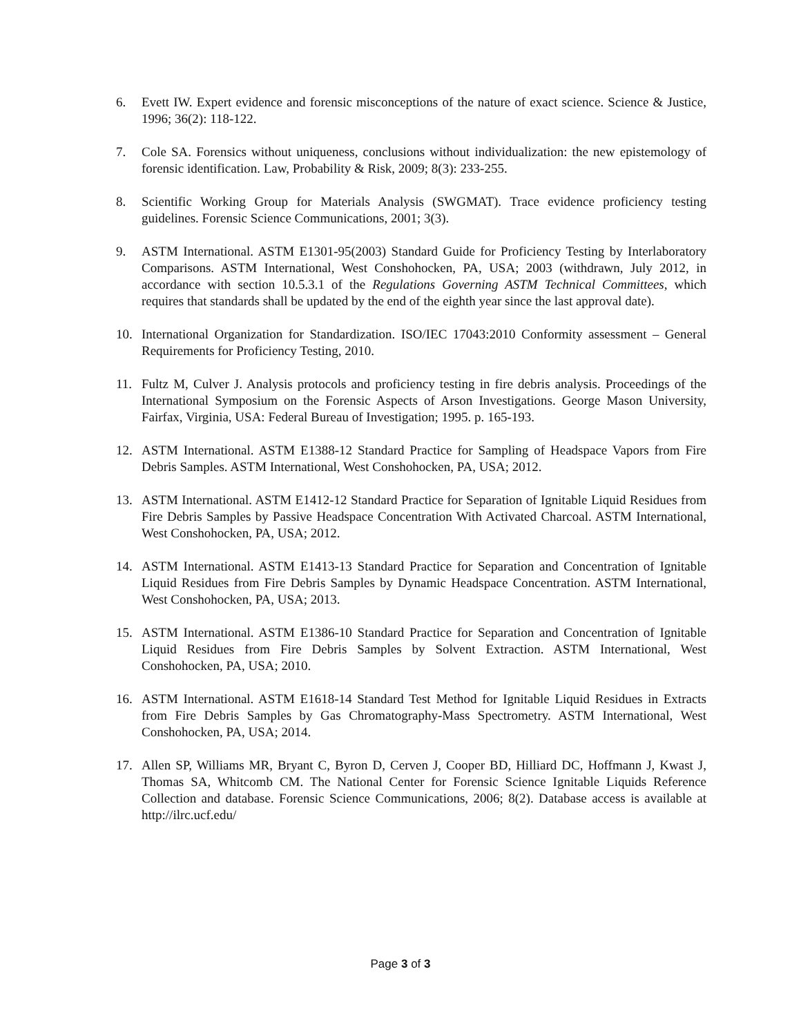6. Evett IW. Expert evidence and forensic misconceptions of the nature of exact science. Science & Justice, 1996; 36(2): 118-122.
7. Cole SA. Forensics without uniqueness, conclusions without individualization: the new epistemology of forensic identification. Law, Probability & Risk, 2009; 8(3): 233-255.
8. Scientific Working Group for Materials Analysis (SWGMAT). Trace evidence proficiency testing guidelines. Forensic Science Communications, 2001; 3(3).
9. ASTM International. ASTM E1301-95(2003) Standard Guide for Proficiency Testing by Interlaboratory Comparisons. ASTM International, West Conshohocken, PA, USA; 2003 (withdrawn, July 2012, in accordance with section 10.5.3.1 of the Regulations Governing ASTM Technical Committees, which requires that standards shall be updated by the end of the eighth year since the last approval date).
10. International Organization for Standardization. ISO/IEC 17043:2010 Conformity assessment – General Requirements for Proficiency Testing, 2010.
11. Fultz M, Culver J. Analysis protocols and proficiency testing in fire debris analysis. Proceedings of the International Symposium on the Forensic Aspects of Arson Investigations. George Mason University, Fairfax, Virginia, USA: Federal Bureau of Investigation; 1995. p. 165-193.
12. ASTM International. ASTM E1388-12 Standard Practice for Sampling of Headspace Vapors from Fire Debris Samples. ASTM International, West Conshohocken, PA, USA; 2012.
13. ASTM International. ASTM E1412-12 Standard Practice for Separation of Ignitable Liquid Residues from Fire Debris Samples by Passive Headspace Concentration With Activated Charcoal. ASTM International, West Conshohocken, PA, USA; 2012.
14. ASTM International. ASTM E1413-13 Standard Practice for Separation and Concentration of Ignitable Liquid Residues from Fire Debris Samples by Dynamic Headspace Concentration. ASTM International, West Conshohocken, PA, USA; 2013.
15. ASTM International. ASTM E1386-10 Standard Practice for Separation and Concentration of Ignitable Liquid Residues from Fire Debris Samples by Solvent Extraction. ASTM International, West Conshohocken, PA, USA; 2010.
16. ASTM International. ASTM E1618-14 Standard Test Method for Ignitable Liquid Residues in Extracts from Fire Debris Samples by Gas Chromatography-Mass Spectrometry. ASTM International, West Conshohocken, PA, USA; 2014.
17. Allen SP, Williams MR, Bryant C, Byron D, Cerven J, Cooper BD, Hilliard DC, Hoffmann J, Kwast J, Thomas SA, Whitcomb CM. The National Center for Forensic Science Ignitable Liquids Reference Collection and database. Forensic Science Communications, 2006; 8(2). Database access is available at http://ilrc.ucf.edu/
Page 3 of 3